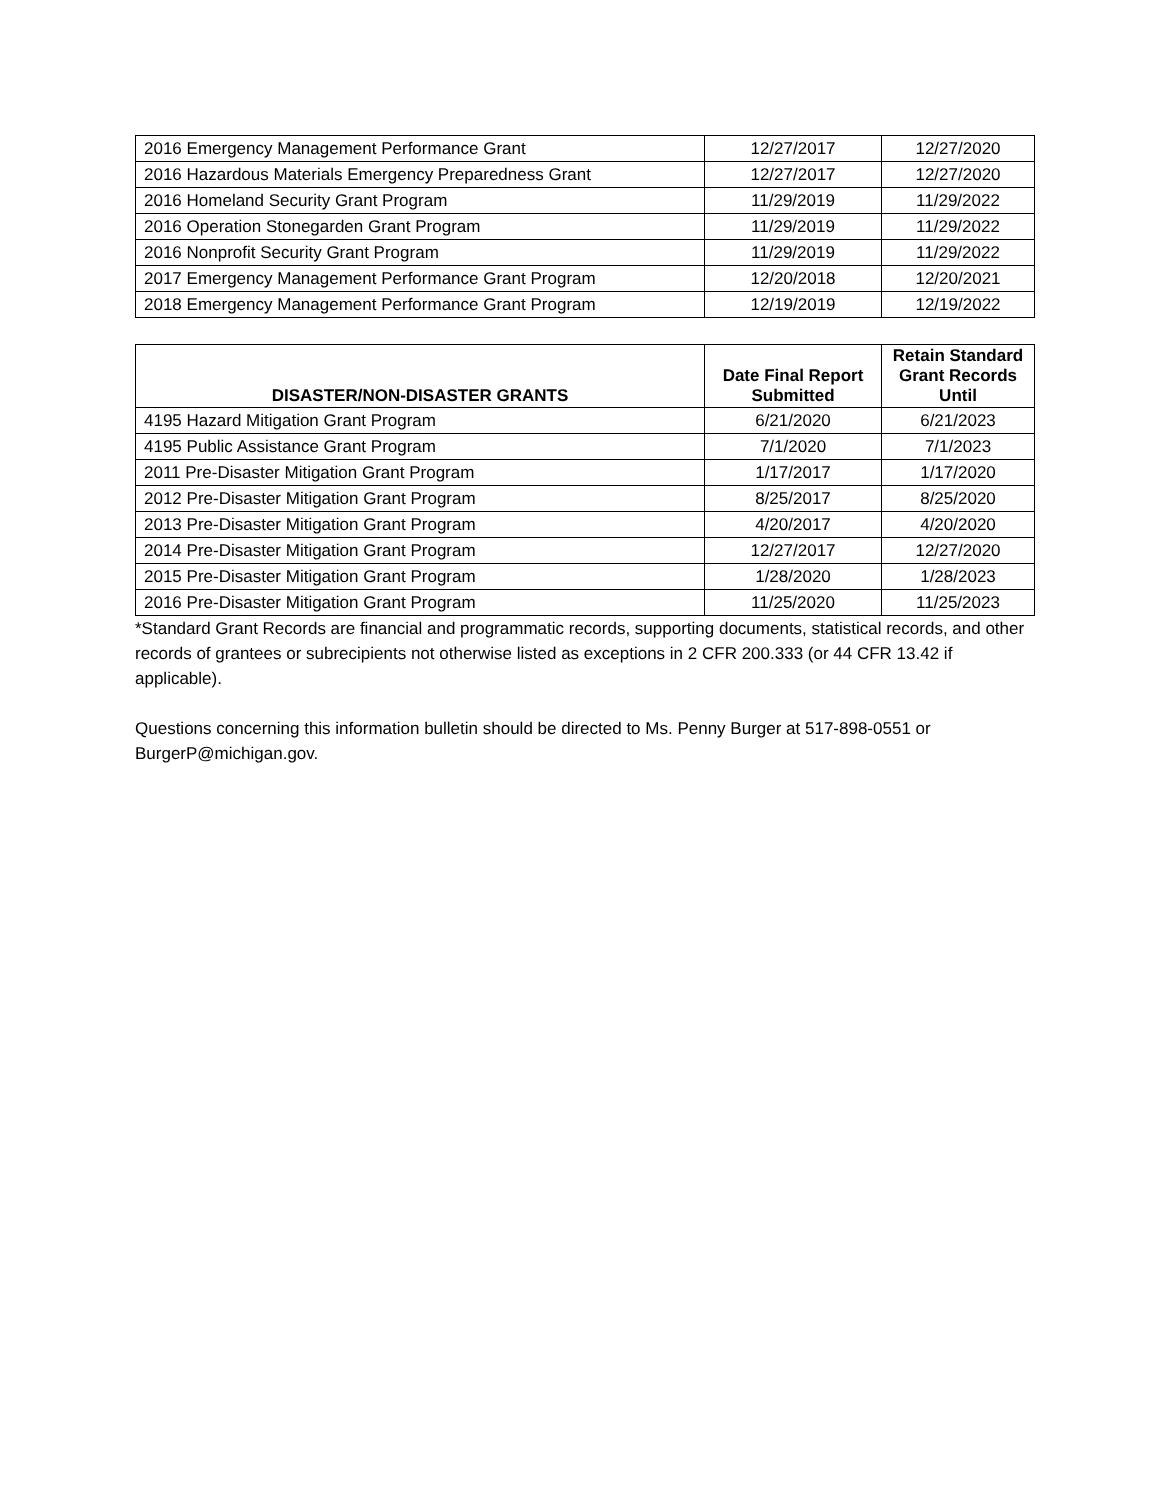| 2016 Emergency Management Performance Grant | 12/27/2017 | 12/27/2020 |
| 2016 Hazardous Materials Emergency Preparedness Grant | 12/27/2017 | 12/27/2020 |
| 2016 Homeland Security Grant Program | 11/29/2019 | 11/29/2022 |
| 2016 Operation Stonegarden Grant Program | 11/29/2019 | 11/29/2022 |
| 2016 Nonprofit Security Grant Program | 11/29/2019 | 11/29/2022 |
| 2017 Emergency Management Performance Grant Program | 12/20/2018 | 12/20/2021 |
| 2018 Emergency Management Performance Grant Program | 12/19/2019 | 12/19/2022 |
| DISASTER/NON-DISASTER GRANTS | Date Final Report Submitted | Retain Standard Grant Records Until |
| --- | --- | --- |
| 4195 Hazard Mitigation Grant Program | 6/21/2020 | 6/21/2023 |
| 4195 Public Assistance Grant Program | 7/1/2020 | 7/1/2023 |
| 2011 Pre-Disaster Mitigation Grant Program | 1/17/2017 | 1/17/2020 |
| 2012 Pre-Disaster Mitigation Grant Program | 8/25/2017 | 8/25/2020 |
| 2013 Pre-Disaster Mitigation Grant Program | 4/20/2017 | 4/20/2020 |
| 2014 Pre-Disaster Mitigation Grant Program | 12/27/2017 | 12/27/2020 |
| 2015 Pre-Disaster Mitigation Grant Program | 1/28/2020 | 1/28/2023 |
| 2016 Pre-Disaster Mitigation Grant Program | 11/25/2020 | 11/25/2023 |
*Standard Grant Records are financial and programmatic records, supporting documents, statistical records, and other records of grantees or subrecipients not otherwise listed as exceptions in 2 CFR 200.333 (or 44 CFR 13.42 if applicable).
Questions concerning this information bulletin should be directed to Ms. Penny Burger at 517-898-0551 or BurgerP@michigan.gov.